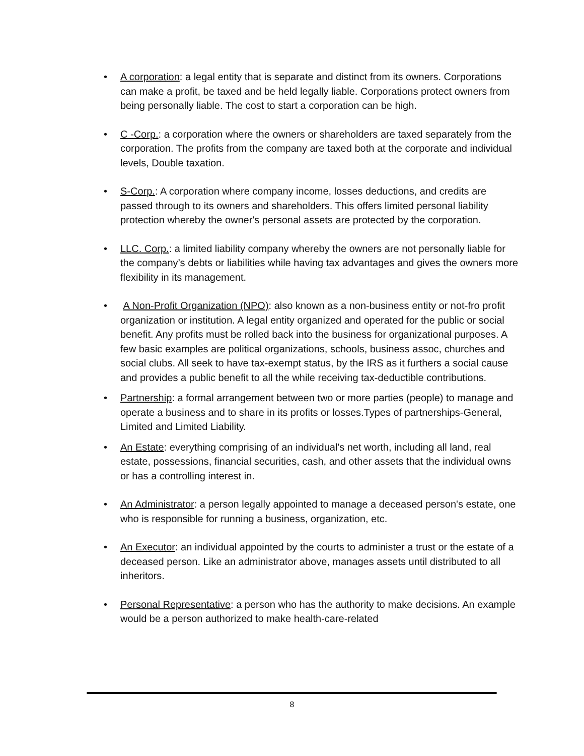• A corporation: a legal entity that is separate and distinct from its owners. Corporations can make a profit, be taxed and be held legally liable. Corporations protect owners from being personally liable. The cost to start a corporation can be high.
• C -Corp.: a corporation where the owners or shareholders are taxed separately from the corporation. The profits from the company are taxed both at the corporate and individual levels, Double taxation.
• S-Corp.: A corporation where company income, losses deductions, and credits are passed through to its owners and shareholders. This offers limited personal liability protection whereby the owner's personal assets are protected by the corporation.
• LLC. Corp.: a limited liability company whereby the owners are not personally liable for the company’s debts or liabilities while having tax advantages and gives the owners more flexibility in its management.
• A Non-Profit Organization (NPO): also known as a non-business entity or not-fro profit organization or institution. A legal entity organized and operated for the public or social benefit. Any profits must be rolled back into the business for organizational purposes. A few basic examples are political organizations, schools, business assoc, churches and social clubs. All seek to have tax-exempt status, by the IRS as it furthers a social cause and provides a public benefit to all the while receiving tax-deductible contributions.
• Partnership: a formal arrangement between two or more parties (people) to manage and operate a business and to share in its profits or losses.Types of partnerships-General, Limited and Limited Liability.
• An Estate: everything comprising of an individual's net worth, including all land, real estate, possessions, financial securities, cash, and other assets that the individual owns or has a controlling interest in.
• An Administrator: a person legally appointed to manage a deceased person's estate, one who is responsible for running a business, organization, etc.
• An Executor: an individual appointed by the courts to administer a trust or the estate of a deceased person. Like an administrator above, manages assets until distributed to all inheritors.
• Personal Representative: a person who has the authority to make decisions. An example would be a person authorized to make health-care-related
8